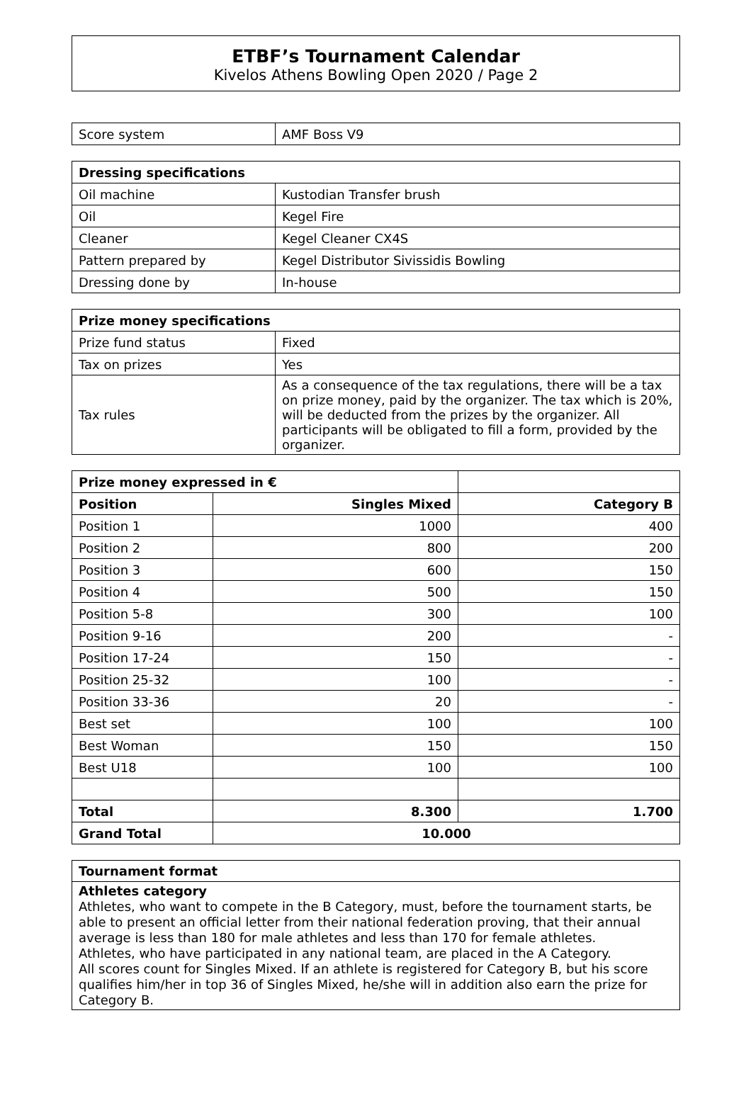ETBF’s Tournament Calendar
Kivelos Athens Bowling Open 2020 / Page 2
| Score system | AMF Boss V9 |
| Dressing specifications | |
| --- | --- |
| Oil machine | Kustodian Transfer brush |
| Oil | Kegel Fire |
| Cleaner | Kegel Cleaner CX4S |
| Pattern prepared by | Kegel Distributor Sivissidis Bowling |
| Dressing done by | In-house |
| Prize money specifications | |
| --- | --- |
| Prize fund status | Fixed |
| Tax on prizes | Yes |
| Tax rules | As a consequence of the tax regulations, there will be a tax on prize money, paid by the organizer. The tax which is 20%, will be deducted from the prizes by the organizer. All participants will be obligated to fill a form, provided by the organizer. |
| Prize money expressed in € | | |
| Position | Singles Mixed | Category B |
| Position 1 | 1000 | 400 |
| Position 2 | 800 | 200 |
| Position 3 | 600 | 150 |
| Position 4 | 500 | 150 |
| Position 5-8 | 300 | 100 |
| Position 9-16 | 200 | - |
| Position 17-24 | 150 | - |
| Position 25-32 | 100 | - |
| Position 33-36 | 20 | - |
| Best set | 100 | 100 |
| Best Woman | 150 | 150 |
| Best U18 | 100 | 100 |
| Total | 8.300 | 1.700 |
| Grand Total | 10.000 | |
Tournament format
Athletes category
Athletes, who want to compete in the B Category, must, before the tournament starts, be able to present an official letter from their national federation proving, that their annual average is less than 180 for male athletes and less than 170 for female athletes.
Athletes, who have participated in any national team, are placed in the A Category.
All scores count for Singles Mixed. If an athlete is registered for Category B, but his score qualifies him/her in top 36 of Singles Mixed, he/she will in addition also earn the prize for Category B.